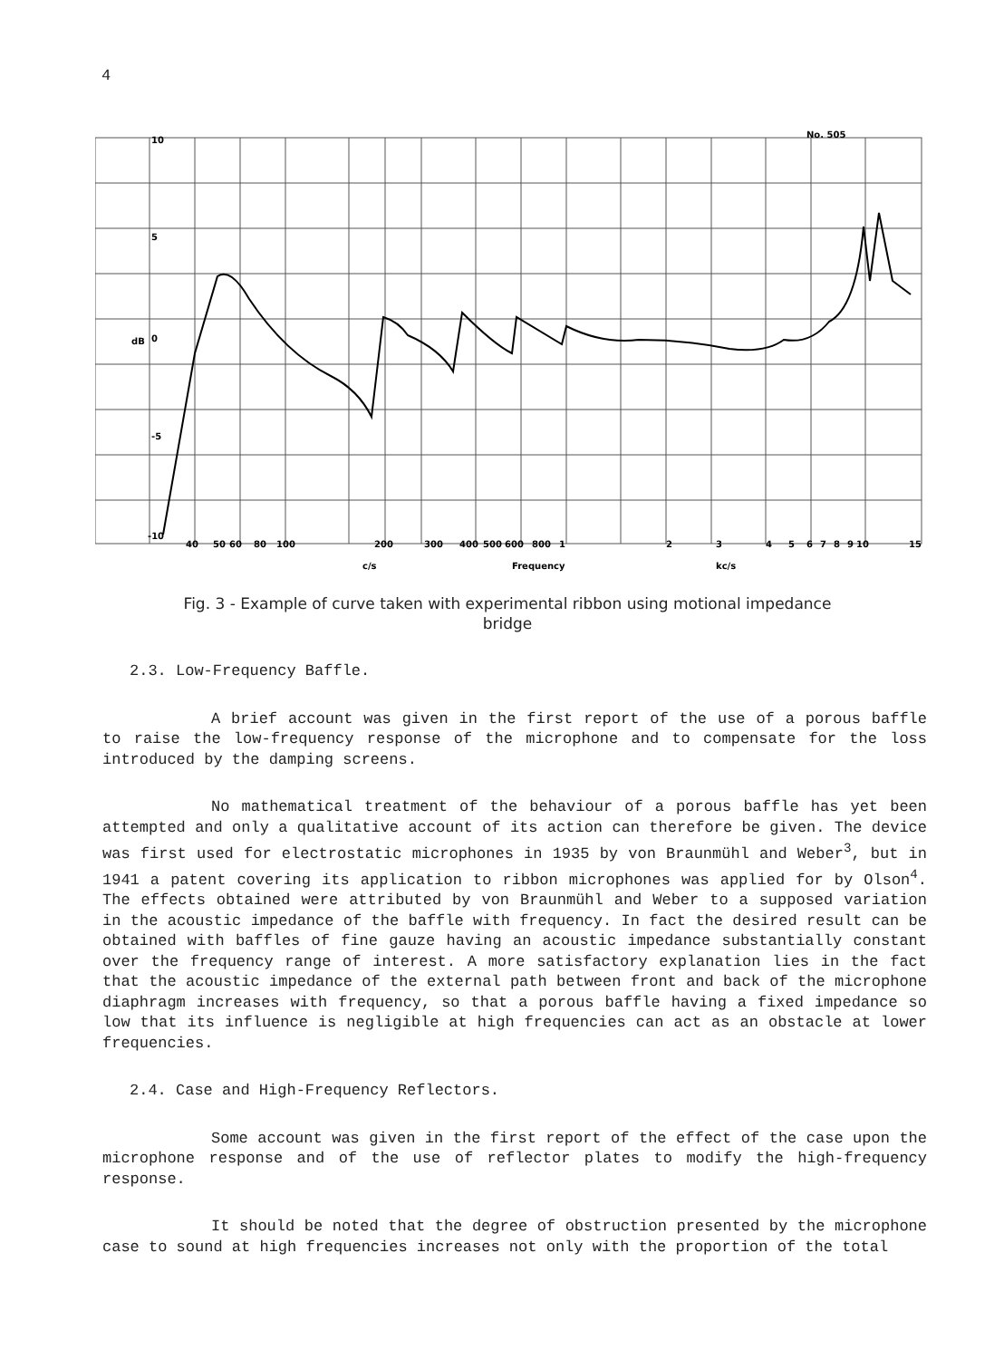4
10
5
0
-5
-10
dB
No. 505
40
50
60
80
100
200
300
400
500
600
800
1
2
3
4
5
6
7
8
9
10
15
c/s
Frequency
kc/s
Fig. 3 - Example of curve taken with experimental ribbon using motional impedance bridge
2.3. Low-Frequency Baffle.
A brief account was given in the first report of the use of a porous baffle to raise the low-frequency response of the microphone and to compensate for the loss introduced by the damping screens.
No mathematical treatment of the behaviour of a porous baffle has yet been attempted and only a qualitative account of its action can therefore be given. The device was first used for electrostatic microphones in 1935 by von Braunmühl and Weber<sup>3</sup>, but in 1941 a patent covering its application to ribbon microphones was applied for by Olson<sup>4</sup>. The effects obtained were attributed by von Braunmühl and Weber to a supposed variation in the acoustic impedance of the baffle with frequency. In fact the desired result can be obtained with baffles of fine gauze having an acoustic impedance substantially constant over the frequency range of interest. A more satisfactory explanation lies in the fact that the acoustic impedance of the external path between front and back of the microphone diaphragm increases with frequency, so that a porous baffle having a fixed impedance so low that its influence is negligible at high frequencies can act as an obstacle at lower frequencies.
2.4. Case and High-Frequency Reflectors.
Some account was given in the first report of the effect of the case upon the microphone response and of the use of reflector plates to modify the high-frequency response.
It should be noted that the degree of obstruction presented by the microphone case to sound at high frequencies increases not only with the proportion of the total